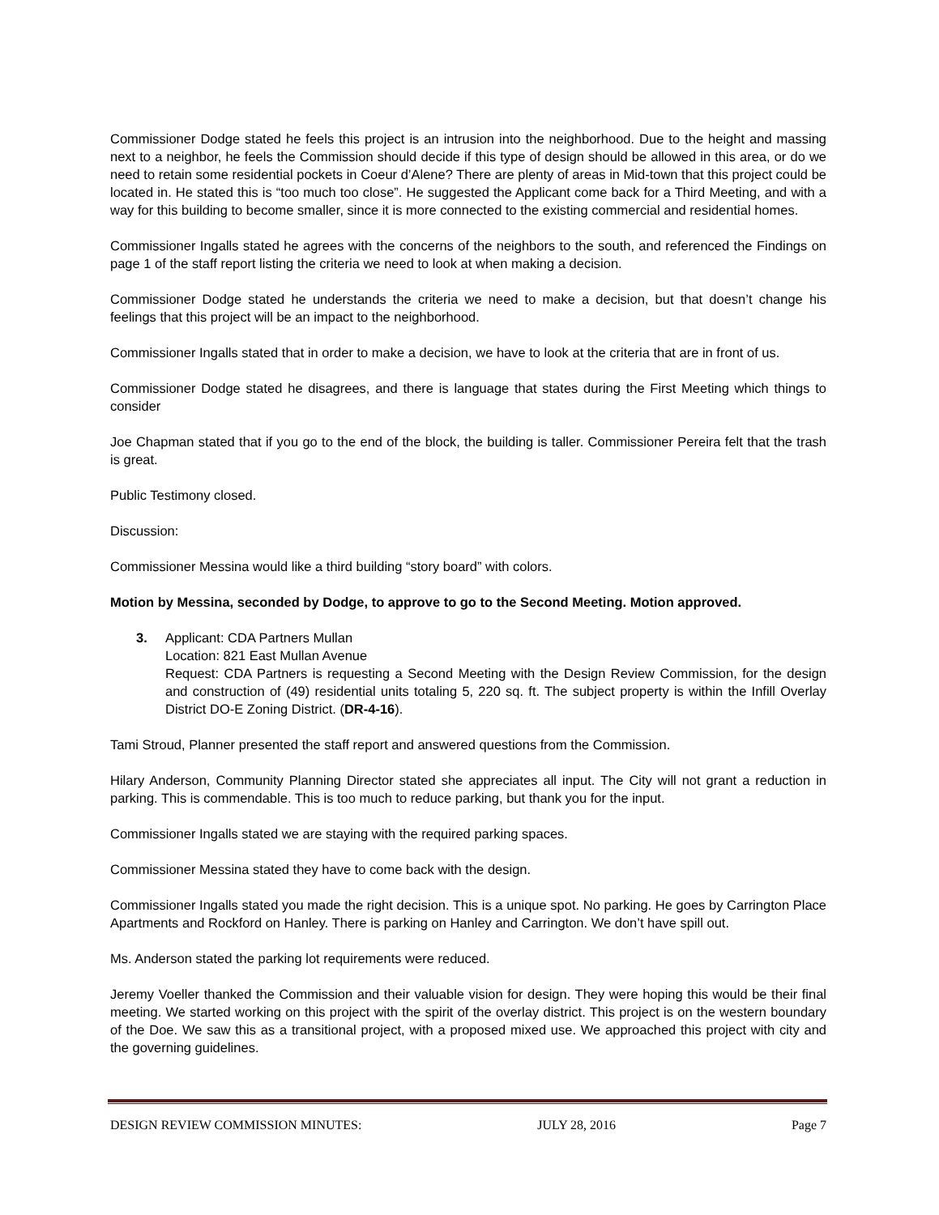Commissioner Dodge stated he feels this project is an intrusion into the neighborhood. Due to the height and massing next to a neighbor, he feels the Commission should decide if this type of design should be allowed in this area, or do we need to retain some residential pockets in Coeur d’Alene? There are plenty of areas in Mid-town that this project could be located in. He stated this is “too much too close”. He suggested the Applicant come back for a Third Meeting, and with a way for this building to become smaller, since it is more connected to the existing commercial and residential homes.
Commissioner Ingalls stated he agrees with the concerns of the neighbors to the south, and referenced the Findings on page 1 of the staff report listing the criteria we need to look at when making a decision.
Commissioner Dodge stated he understands the criteria we need to make a decision, but that doesn’t change his feelings that this project will be an impact to the neighborhood.
Commissioner Ingalls stated that in order to make a decision, we have to look at the criteria that are in front of us.
Commissioner Dodge stated he disagrees, and there is language that states during the First Meeting which things to consider
Joe Chapman stated that if you go to the end of the block, the building is taller. Commissioner Pereira felt that the trash is great.
Public Testimony closed.
Discussion:
Commissioner Messina would like a third building “story board” with colors.
Motion by Messina, seconded by Dodge, to approve to go to the Second Meeting. Motion approved.
3.
Applicant: CDA Partners Mullan
Location: 821 East Mullan Avenue
Request: CDA Partners is requesting a Second Meeting with the Design Review Commission, for the design and construction of (49) residential units totaling 5, 220 sq. ft. The subject property is within the Infill Overlay District DO-E Zoning District. (DR-4-16).
Tami Stroud, Planner presented the staff report and answered questions from the Commission.
Hilary Anderson, Community Planning Director stated she appreciates all input. The City will not grant a reduction in parking. This is commendable. This is too much to reduce parking, but thank you for the input.
Commissioner Ingalls stated we are staying with the required parking spaces.
Commissioner Messina stated they have to come back with the design.
Commissioner Ingalls stated you made the right decision. This is a unique spot. No parking. He goes by Carrington Place Apartments and Rockford on Hanley. There is parking on Hanley and Carrington. We don’t have spill out.
Ms. Anderson stated the parking lot requirements were reduced.
Jeremy Voeller thanked the Commission and their valuable vision for design. They were hoping this would be their final meeting. We started working on this project with the spirit of the overlay district. This project is on the western boundary of the Doe. We saw this as a transitional project, with a proposed mixed use. We approached this project with city and the governing guidelines.
DESIGN REVIEW COMMISSION MINUTES: JULY 28, 2016 Page 7